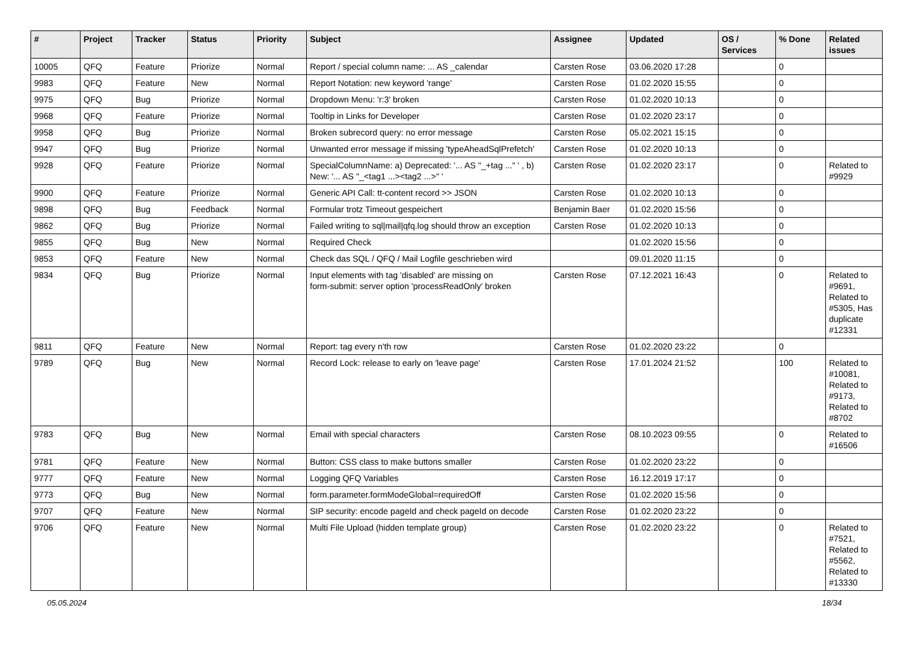| # | Project | Tracker | Status | Priority | Subject | Assignee | Updated | OS / Services | % Done | Related issues |
| --- | --- | --- | --- | --- | --- | --- | --- | --- | --- | --- |
| 10005 | QFQ | Feature | Priorize | Normal | Report / special column name: ... AS _calendar | Carsten Rose | 03.06.2020 17:28 | | 0 | |
| 9983 | QFQ | Feature | New | Normal | Report Notation: new keyword 'range' | Carsten Rose | 01.02.2020 15:55 | | 0 | |
| 9975 | QFQ | Bug | Priorize | Normal | Dropdown Menu: 'r:3' broken | Carsten Rose | 01.02.2020 10:13 | | 0 | |
| 9968 | QFQ | Feature | Priorize | Normal | Tooltip in Links for Developer | Carsten Rose | 01.02.2020 23:17 | | 0 | |
| 9958 | QFQ | Bug | Priorize | Normal | Broken subrecord query: no error message | Carsten Rose | 05.02.2021 15:15 | | 0 | |
| 9947 | QFQ | Bug | Priorize | Normal | Unwanted error message if missing 'typeAheadSqlPrefetch' | Carsten Rose | 01.02.2020 10:13 | | 0 | |
| 9928 | QFQ | Feature | Priorize | Normal | SpecialColumnName: a) Deprecated: '... AS "_+tag ..." ' , b) New: '... AS "_<tag1 ...><tag2 ...>" ' | Carsten Rose | 01.02.2020 23:17 | | 0 | Related to #9929 |
| 9900 | QFQ | Feature | Priorize | Normal | Generic API Call: tt-content record >> JSON | Carsten Rose | 01.02.2020 10:13 | | 0 | |
| 9898 | QFQ | Bug | Feedback | Normal | Formular trotz Timeout gespeichert | Benjamin Baer | 01.02.2020 15:56 | | 0 | |
| 9862 | QFQ | Bug | Priorize | Normal | Failed writing to sql/mail/qfq.log should throw an exception | Carsten Rose | 01.02.2020 10:13 | | 0 | |
| 9855 | QFQ | Bug | New | Normal | Required Check | | 01.02.2020 15:56 | | 0 | |
| 9853 | QFQ | Feature | New | Normal | Check das SQL / QFQ / Mail Logfile geschrieben wird | | 09.01.2020 11:15 | | 0 | |
| 9834 | QFQ | Bug | Priorize | Normal | Input elements with tag 'disabled' are missing on form-submit: server option 'processReadOnly' broken | Carsten Rose | 07.12.2021 16:43 | | 0 | Related to #9691, Related to #5305, Has duplicate #12331 |
| 9811 | QFQ | Feature | New | Normal | Report: tag every n'th row | Carsten Rose | 01.02.2020 23:22 | | 0 | |
| 9789 | QFQ | Bug | New | Normal | Record Lock: release to early on 'leave page' | Carsten Rose | 17.01.2024 21:52 | | 100 | Related to #10081, Related to #9173, Related to #8702 |
| 9783 | QFQ | Bug | New | Normal | Email with special characters | Carsten Rose | 08.10.2023 09:55 | | 0 | Related to #16506 |
| 9781 | QFQ | Feature | New | Normal | Button: CSS class to make buttons smaller | Carsten Rose | 01.02.2020 23:22 | | 0 | |
| 9777 | QFQ | Feature | New | Normal | Logging QFQ Variables | Carsten Rose | 16.12.2019 17:17 | | 0 | |
| 9773 | QFQ | Bug | New | Normal | form.parameter.formModeGlobal=requiredOff | Carsten Rose | 01.02.2020 15:56 | | 0 | |
| 9707 | QFQ | Feature | New | Normal | SIP security: encode pageId and check pageId on decode | Carsten Rose | 01.02.2020 23:22 | | 0 | |
| 9706 | QFQ | Feature | New | Normal | Multi File Upload (hidden template group) | Carsten Rose | 01.02.2020 23:22 | | 0 | Related to #7521, Related to #5562, Related to #13330 |
05.05.2024 18/34